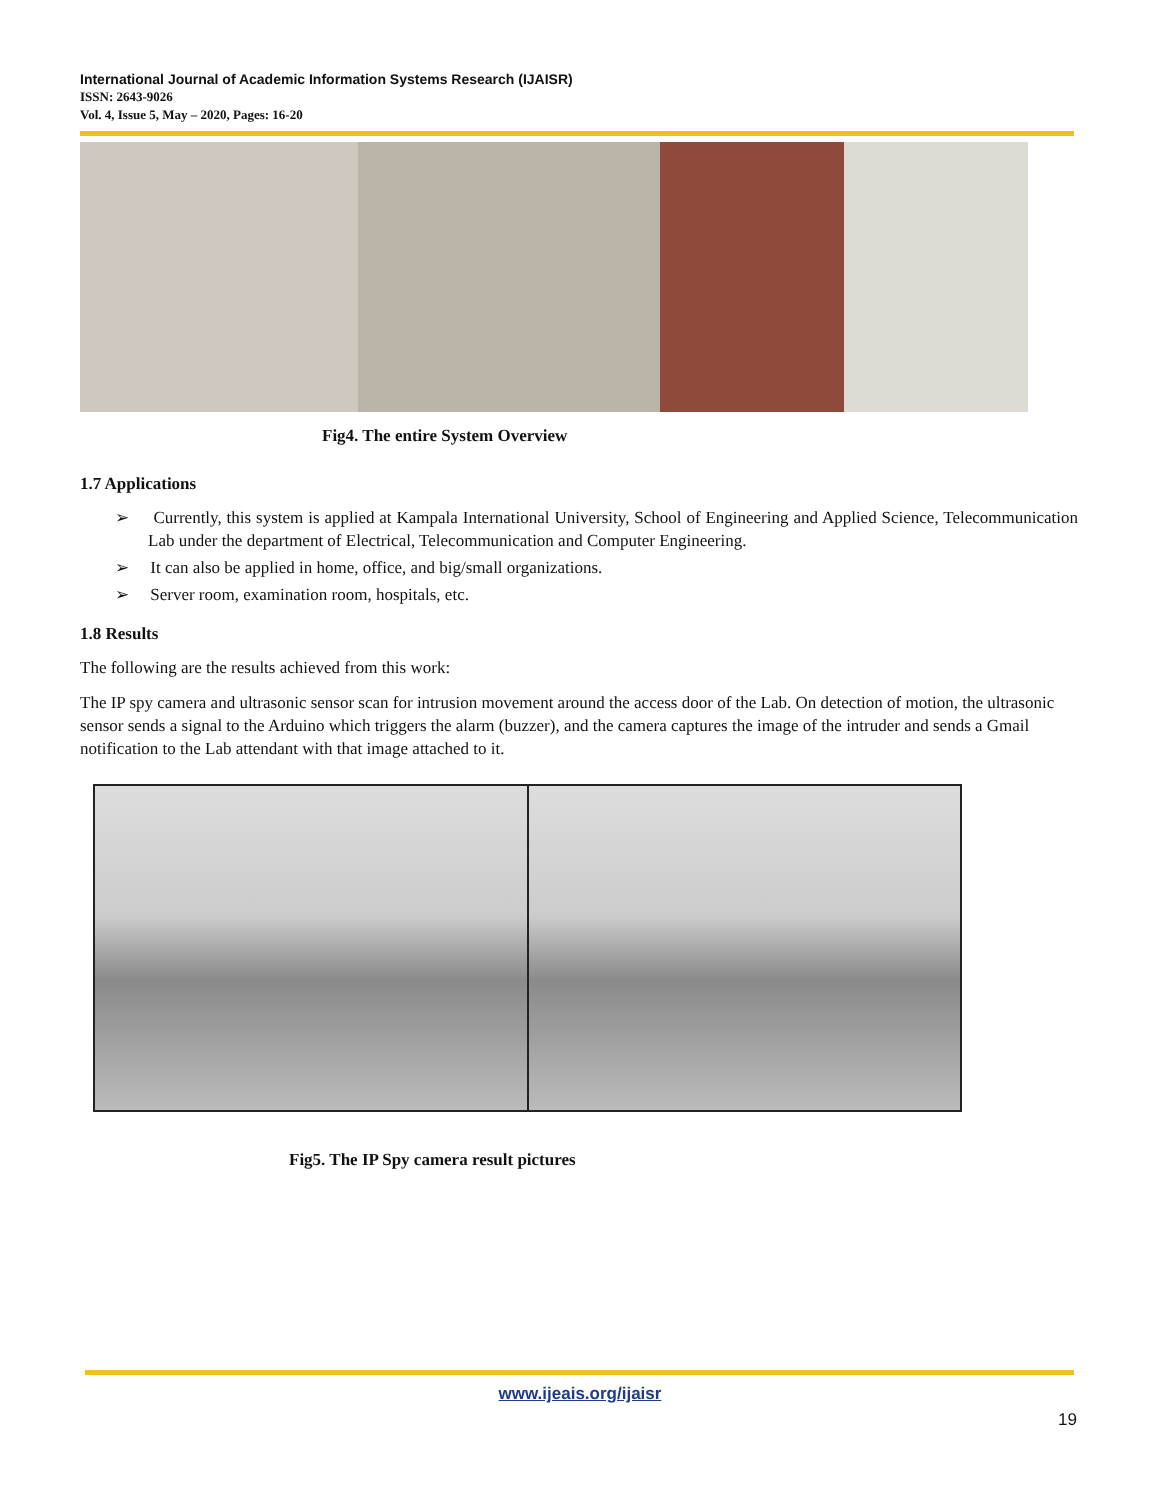International Journal of Academic Information Systems Research (IJAISR)
ISSN: 2643-9026
Vol. 4, Issue 5, May – 2020, Pages: 16-20
Fig4. The entire System Overview
1.7 Applications
➢ Currently, this system is applied at Kampala International University, School of Engineering and Applied Science, Telecommunication Lab under the department of Electrical, Telecommunication and Computer Engineering.
➢ It can also be applied in home, office, and big/small organizations.
➢ Server room, examination room, hospitals, etc.
1.8 Results
The following are the results achieved from this work:
The IP spy camera and ultrasonic sensor scan for intrusion movement around the access door of the Lab. On detection of motion, the ultrasonic sensor sends a signal to the Arduino which triggers the alarm (buzzer), and the camera captures the image of the intruder and sends a Gmail notification to the Lab attendant with that image attached to it.
Fig5. The IP Spy camera result pictures
www.ijeais.org/ijaisr
19